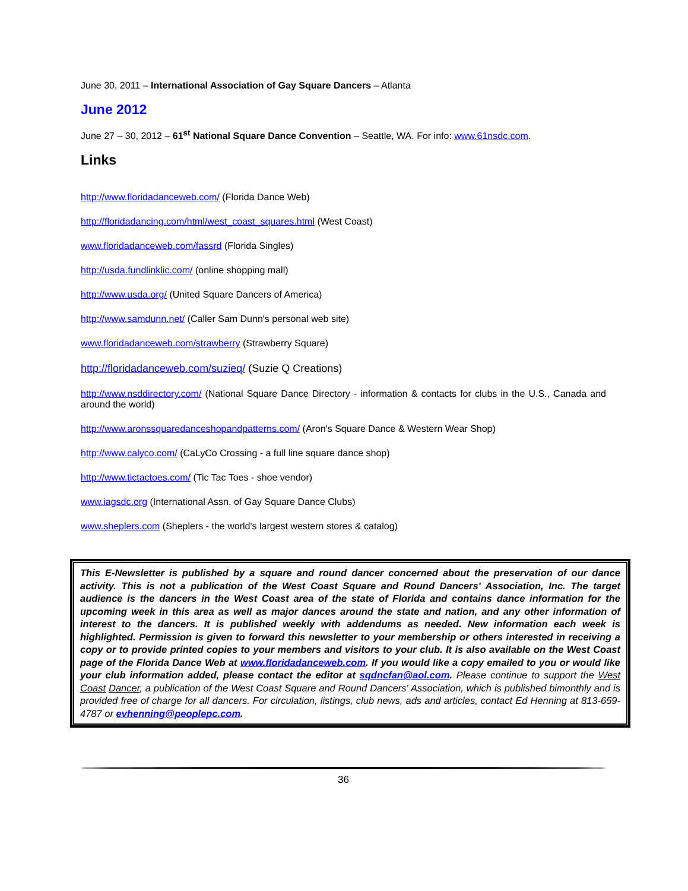June 30, 2011 – International Association of Gay Square Dancers – Atlanta
June 2012
June 27 – 30, 2012 – 61<sup>st</sup> National Square Dance Convention – Seattle, WA. For info: www.61nsdc.com.
Links
http://www.floridadanceweb.com/ (Florida Dance Web)
http://floridadancing.com/html/west_coast_squares.html (West Coast)
www.floridadanceweb.com/fassrd (Florida Singles)
http://usda.fundlinklic.com/ (online shopping mall)
http://www.usda.org/ (United Square Dancers of America)
http://www.samdunn.net/ (Caller Sam Dunn's personal web site)
www.floridadanceweb.com/strawberry (Strawberry Square)
http://floridadanceweb.com/suzieq/ (Suzie Q Creations)
http://www.nsddirectory.com/ (National Square Dance Directory - information & contacts for clubs in the U.S., Canada and around the world)
http://www.aronssquaredanceshopandpatterns.com/ (Aron's Square Dance & Western Wear Shop)
http://www.calyco.com/ (CaLyCo Crossing - a full line square dance shop)
http://www.tictactoes.com/ (Tic Tac Toes - shoe vendor)
www.iagsdc.org (International Assn. of Gay Square Dance Clubs)
www.sheplers.com (Sheplers - the world's largest western stores & catalog)
This E-Newsletter is published by a square and round dancer concerned about the preservation of our dance activity. This is not a publication of the West Coast Square and Round Dancers' Association, Inc. The target audience is the dancers in the West Coast area of the state of Florida and contains dance information for the upcoming week in this area as well as major dances around the state and nation, and any other information of interest to the dancers. It is published weekly with addendums as needed. New information each week is highlighted. Permission is given to forward this newsletter to your membership or others interested in receiving a copy or to provide printed copies to your members and visitors to your club. It is also available on the West Coast page of the Florida Dance Web at www.floridadanceweb.com. If you would like a copy emailed to you or would like your club information added, please contact the editor at sqdncfan@aol.com. Please continue to support the West Coast Dancer, a publication of the West Coast Square and Round Dancers' Association, which is published bimonthly and is provided free of charge for all dancers. For circulation, listings, club news, ads and articles, contact Ed Henning at 813-659-4787 or evhenning@peoplepc.com.
36